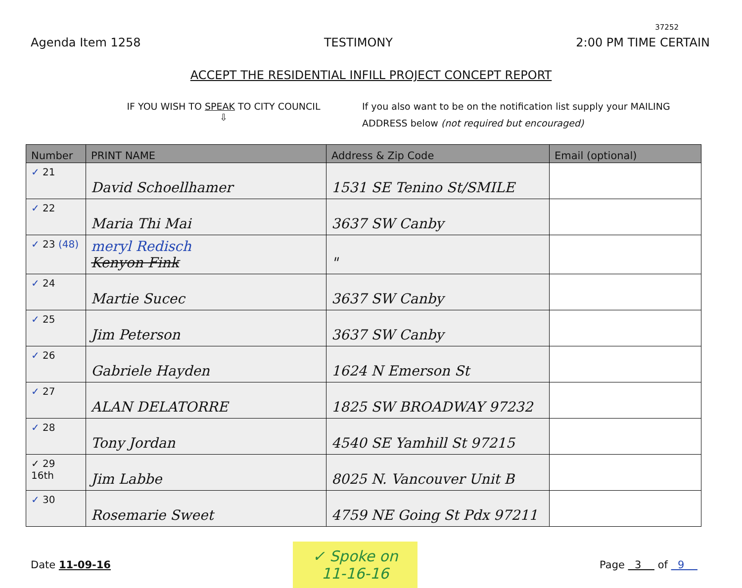37252
Agenda Item 1258 TESTIMONY 2:00 PM TIME CERTAIN
ACCEPT THE RESIDENTIAL INFILL PROJECT CONCEPT REPORT
IF YOU WISH TO SPEAK TO CITY COUNCIL
⇩
If you also want to be on the notification list supply your MAILING ADDRESS below (not required but encouraged)
| Number | PRINT NAME | Address & Zip Code | Email (optional) |
| --- | --- | --- | --- |
| ✓ 21 | David Schoellhamer | 1531 SE Tenino St/SMILE | |
| ✓ 22 | Maria Thi Mai | 3637 SW Canby | |
| ✓ 23 (48) | meryl Redisch Kenyon Fink | " | |
| ✓ 24 | Martie Sucec | 3637 SW Canby | |
| ✓ 25 | Jim Peterson | 3637 SW Canby | |
| ✓ 26 | Gabriele Hayden | 1624 N Emerson St | |
| ✓ 27 | ALAN DELATORRE | 1825 SW BROADWAY 97232 | |
| ✓ 28 | Tony Jordan | 4540 SE Yamhill St 97215 | |
| ✓ 29 16th | Jim Labbe | 8025 N. Vancouver Unit B | |
| ✓ 30 | Rosemarie Sweet | 4759 NE Going St Pdx 97211 | |
Date 11-09-16
✓ Spoke on
11-16-16
Page 3 of 9